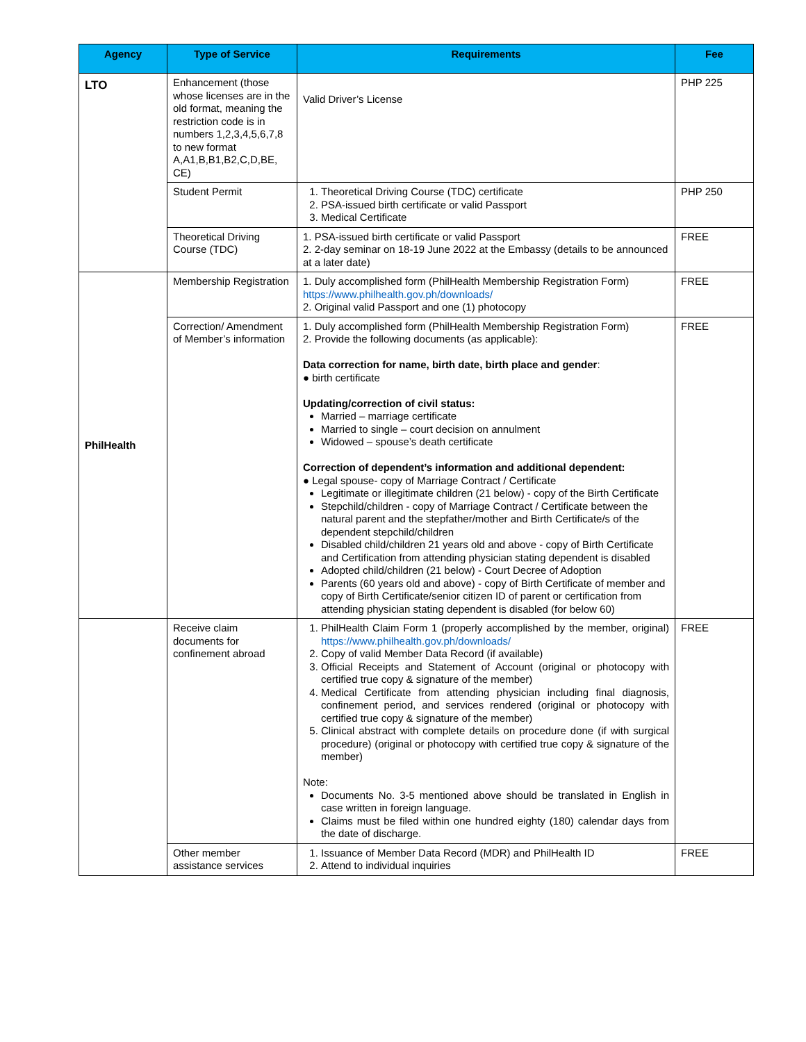| Agency | Type of Service | Requirements | Fee |
| --- | --- | --- | --- |
| LTO | Enhancement (those whose licenses are in the old format, meaning the restriction code is in numbers 1,2,3,4,5,6,7,8 to new format A,A1,B,B1,B2,C,D,BE, CE) | Valid Driver’s License | PHP 225 |
| | Student Permit | 1. Theoretical Driving Course (TDC) certificate 2. PSA-issued birth certificate or valid Passport 3. Medical Certificate | PHP 250 |
| | Theoretical Driving Course (TDC) | 1. PSA-issued birth certificate or valid Passport 2. 2-day seminar on 18-19 June 2022 at the Embassy (details to be announced at a later date) | FREE |
| PhilHealth | Membership Registration | 1. Duly accomplished form (PhilHealth Membership Registration Form) https://www.philhealth.gov.ph/downloads/ 2. Original valid Passport and one (1) photocopy | FREE |
| | Correction/ Amendment of Member’s information | 1. Duly accomplished form (PhilHealth Membership Registration Form) 2. Provide the following documents (as applicable): Data correction for name, birth date, birth place and gender : ● birth certificate Updating/correction of civil status: Married – marriage certificate Married to single – court decision on annulment Widowed – spouse’s death certificate Correction of dependent’s information and additional dependent: ● Legal spouse- copy of Marriage Contract / Certificate Legitimate or illegitimate children (21 below) - copy of the Birth Certificate Stepchild/children - copy of Marriage Contract / Certificate between the natural parent and the stepfather/mother and Birth Certificate/s of the dependent stepchild/children Disabled child/children 21 years old and above - copy of Birth Certificate and Certification from attending physician stating dependent is disabled Adopted child/children (21 below) - Court Decree of Adoption Parents (60 years old and above) - copy of Birth Certificate of member and copy of Birth Certificate/senior citizen ID of parent or certification from attending physician stating dependent is disabled (for below 60) | FREE |
| | Receive claim documents for confinement abroad | 1. PhilHealth Claim Form 1 (properly accomplished by the member, original) https://www.philhealth.gov.ph/downloads/ 2. Copy of valid Member Data Record (if available) 3. Official Receipts and Statement of Account (original or photocopy with certified true copy & signature of the member) 4. Medical Certificate from attending physician including final diagnosis, confinement period, and services rendered (original or photocopy with certified true copy & signature of the member) 5. Clinical abstract with complete details on procedure done (if with surgical procedure) (original or photocopy with certified true copy & signature of the member) Note: Documents No. 3-5 mentioned above should be translated in English in case written in foreign language. Claims must be filed within one hundred eighty (180) calendar days from the date of discharge. | FREE |
| | Other member assistance services | 1. Issuance of Member Data Record (MDR) and PhilHealth ID 2. Attend to individual inquiries | FREE |